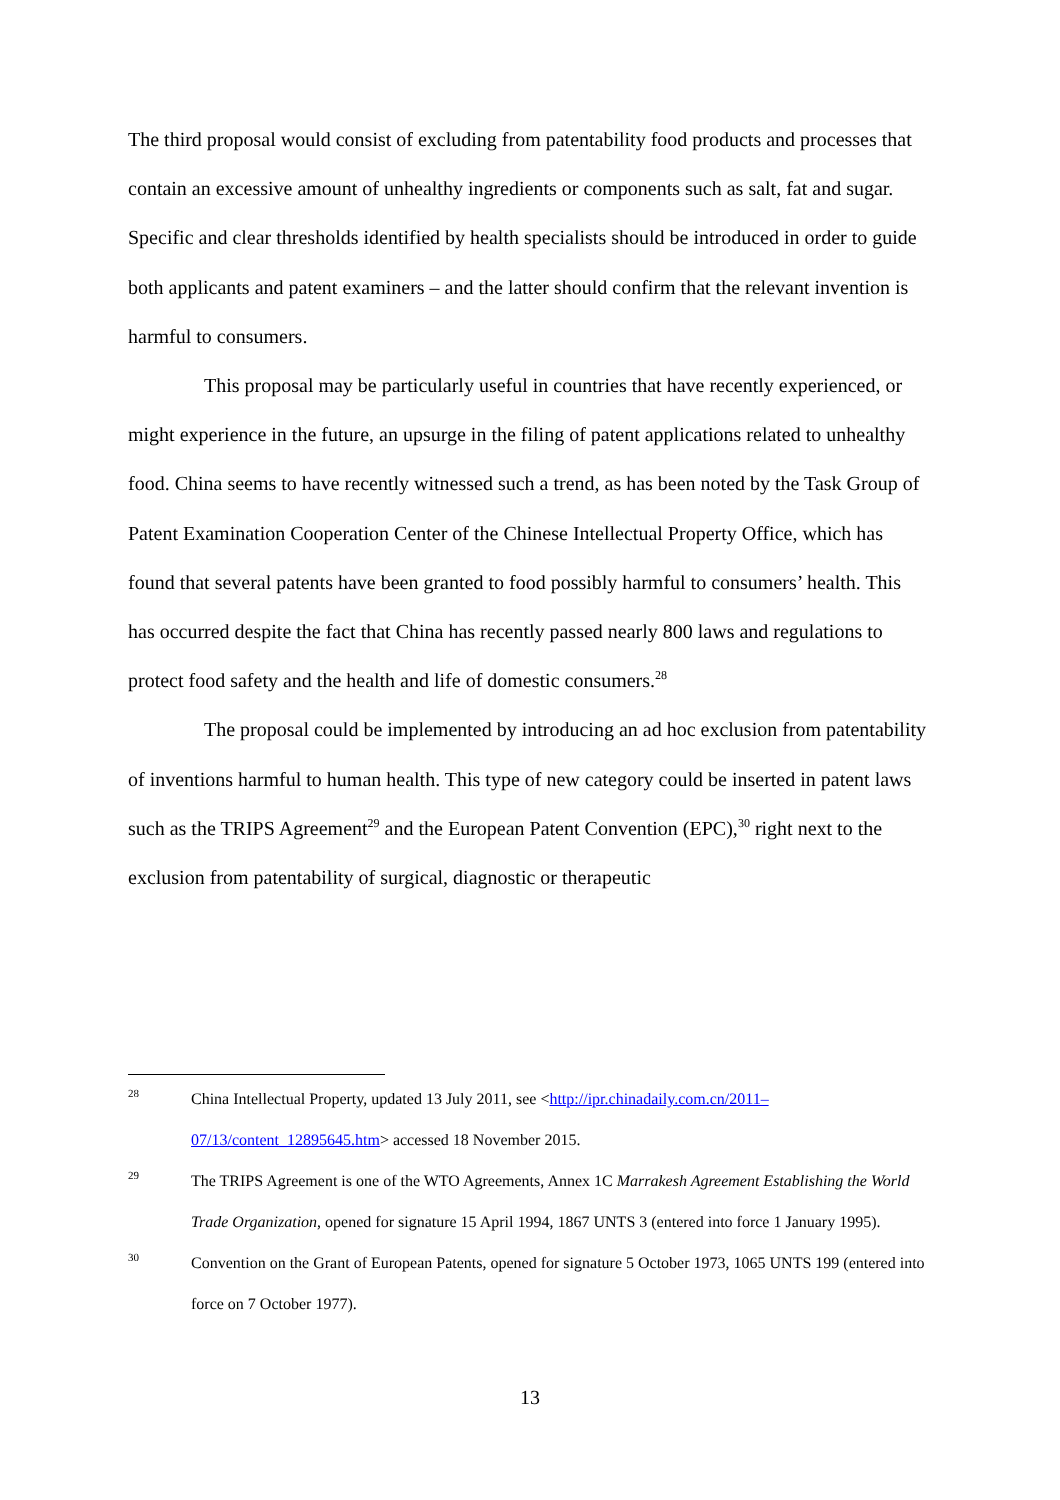The third proposal would consist of excluding from patentability food products and processes that contain an excessive amount of unhealthy ingredients or components such as salt, fat and sugar. Specific and clear thresholds identified by health specialists should be introduced in order to guide both applicants and patent examiners – and the latter should confirm that the relevant invention is harmful to consumers.
This proposal may be particularly useful in countries that have recently experienced, or might experience in the future, an upsurge in the filing of patent applications related to unhealthy food. China seems to have recently witnessed such a trend, as has been noted by the Task Group of Patent Examination Cooperation Center of the Chinese Intellectual Property Office, which has found that several patents have been granted to food possibly harmful to consumers’ health. This has occurred despite the fact that China has recently passed nearly 800 laws and regulations to protect food safety and the health and life of domestic consumers.<sup>28</sup>
The proposal could be implemented by introducing an ad hoc exclusion from patentability of inventions harmful to human health. This type of new category could be inserted in patent laws such as the TRIPS Agreement<sup>29</sup> and the European Patent Convention (EPC),<sup>30</sup> right next to the exclusion from patentability of surgical, diagnostic or therapeutic
28 China Intellectual Property, updated 13 July 2011, see <http://ipr.chinadaily.com.cn/2011–07/13/content_12895645.htm> accessed 18 November 2015.
29 The TRIPS Agreement is one of the WTO Agreements, Annex 1C Marrakesh Agreement Establishing the World Trade Organization, opened for signature 15 April 1994, 1867 UNTS 3 (entered into force 1 January 1995).
30 Convention on the Grant of European Patents, opened for signature 5 October 1973, 1065 UNTS 199 (entered into force on 7 October 1977).
13